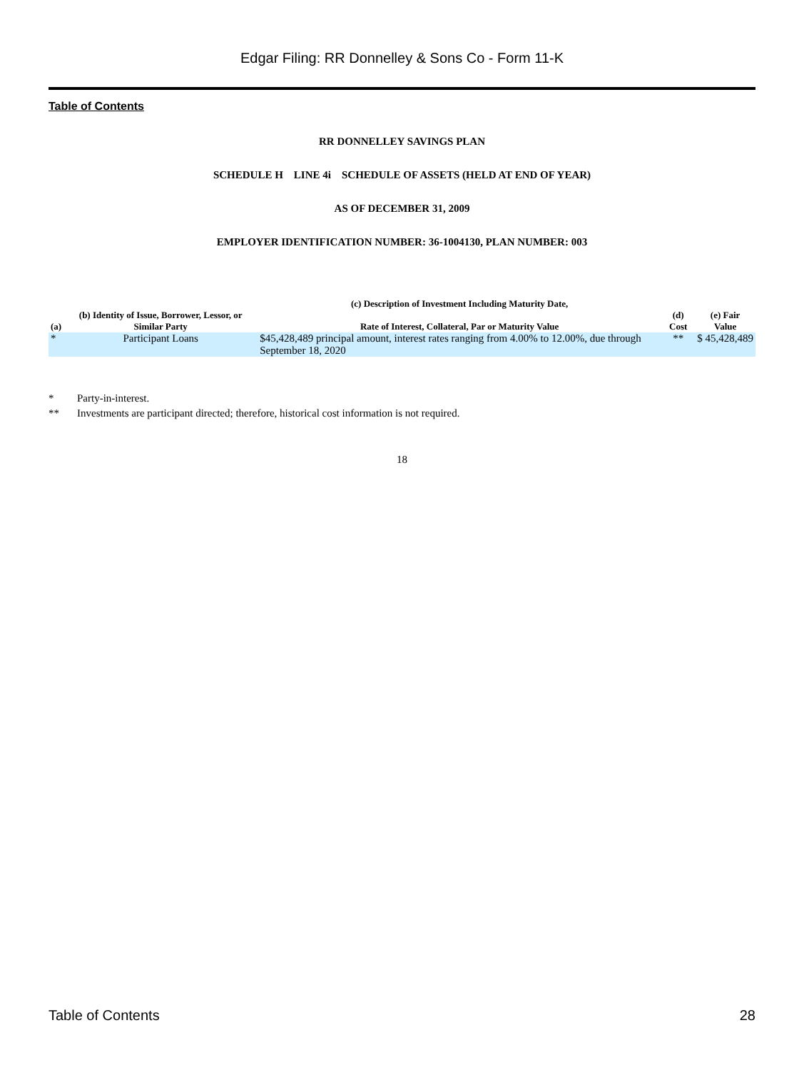Edgar Filing: RR Donnelley & Sons Co - Form 11-K
Table of Contents
RR DONNELLEY SAVINGS PLAN
SCHEDULE H LINE 4i SCHEDULE OF ASSETS (HELD AT END OF YEAR)
AS OF DECEMBER 31, 2009
EMPLOYER IDENTIFICATION NUMBER: 36-1004130, PLAN NUMBER: 003
| (a) | (b) Identity of Issue, Borrower, Lessor, or Similar Party | (c) Description of Investment Including Maturity Date, Rate of Interest, Collateral, Par or Maturity Value | (d) Cost | (e) Fair Value |
| --- | --- | --- | --- | --- |
| * | Participant Loans | $45,428,489 principal amount, interest rates ranging from 4.00% to 12.00%, due through September 18, 2020 | ** | $ 45,428,489 |
* Party-in-interest.
** Investments are participant directed; therefore, historical cost information is not required.
18
Table of Contents 28